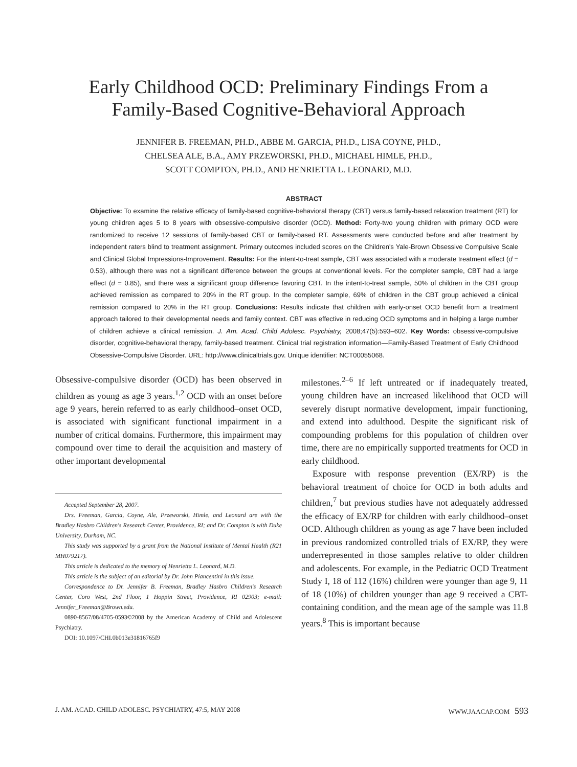Early Childhood OCD: Preliminary Findings From a
Family-Based Cognitive-Behavioral Approach
JENNIFER B. FREEMAN, PH.D., ABBE M. GARCIA, PH.D., LISA COYNE, PH.D.,
CHELSEA ALE, B.A., AMY PRZEWORSKI, PH.D., MICHAEL HIMLE, PH.D.,
SCOTT COMPTON, PH.D., AND HENRIETTA L. LEONARD, M.D.
ABSTRACT
Objective: To examine the relative efficacy of family-based cognitive-behavioral therapy (CBT) versus family-based relaxation treatment (RT) for young children ages 5 to 8 years with obsessive-compulsive disorder (OCD). Method: Forty-two young children with primary OCD were randomized to receive 12 sessions of family-based CBT or family-based RT. Assessments were conducted before and after treatment by independent raters blind to treatment assignment. Primary outcomes included scores on the Children's Yale-Brown Obsessive Compulsive Scale and Clinical Global Impressions-Improvement. Results: For the intent-to-treat sample, CBT was associated with a moderate treatment effect (d = 0.53), although there was not a significant difference between the groups at conventional levels. For the completer sample, CBT had a large effect (d = 0.85), and there was a significant group difference favoring CBT. In the intent-to-treat sample, 50% of children in the CBT group achieved remission as compared to 20% in the RT group. In the completer sample, 69% of children in the CBT group achieved a clinical remission compared to 20% in the RT group. Conclusions: Results indicate that children with early-onset OCD benefit from a treatment approach tailored to their developmental needs and family context. CBT was effective in reducing OCD symptoms and in helping a large number of children achieve a clinical remission. J. Am. Acad. Child Adolesc. Psychiatry, 2008;47(5):593–602. Key Words: obsessive-compulsive disorder, cognitive-behavioral therapy, family-based treatment. Clinical trial registration information—Family-Based Treatment of Early Childhood Obsessive-Compulsive Disorder. URL: http://www.clinicaltrials.gov. Unique identifier: NCT00055068.
Obsessive-compulsive disorder (OCD) has been observed in children as young as age 3 years.<sup>1,2</sup> OCD with an onset before age 9 years, herein referred to as early childhood–onset OCD, is associated with significant functional impairment in a number of critical domains. Furthermore, this impairment may compound over time to derail the acquisition and mastery of other important developmental
Accepted September 28, 2007.
Drs. Freeman, Garcia, Coyne, Ale, Przeworski, Himle, and Leonard are with the Bradley Hasbro Children's Research Center, Providence, RI; and Dr. Compton is with Duke University, Durham, NC.
This study was supported by a grant from the National Institute of Mental Health (R21 MH079217).
This article is dedicated to the memory of Henrietta L. Leonard, M.D.
This article is the subject of an editorial by Dr. John Piancentini in this issue.
Correspondence to Dr. Jennifer B. Freeman, Bradley Hasbro Children's Research Center, Coro West, 2nd Floor, 1 Hoppin Street, Providence, RI 02903; e-mail: Jennifer_Freeman@Brown.edu.
0890-8567/08/4705-0593©2008 by the American Academy of Child and Adolescent Psychiatry.
DOI: 10.1097/CHI.0b013e31816765f9
milestones.<sup>2–6</sup> If left untreated or if inadequately treated, young children have an increased likelihood that OCD will severely disrupt normative development, impair functioning, and extend into adulthood. Despite the significant risk of compounding problems for this population of children over time, there are no empirically supported treatments for OCD in early childhood.
Exposure with response prevention (EX/RP) is the behavioral treatment of choice for OCD in both adults and children,<sup>7</sup> but previous studies have not adequately addressed the efficacy of EX/RP for children with early childhood–onset OCD. Although children as young as age 7 have been included in previous randomized controlled trials of EX/RP, they were underrepresented in those samples relative to older children and adolescents. For example, in the Pediatric OCD Treatment Study I, 18 of 112 (16%) children were younger than age 9, 11 of 18 (10%) of children younger than age 9 received a CBT-containing condition, and the mean age of the sample was 11.8 years.<sup>8</sup> This is important because
J. AM. ACAD. CHILD ADOLESC. PSYCHIATRY, 47:5, MAY 2008 WWW.JAACAP.COM 593